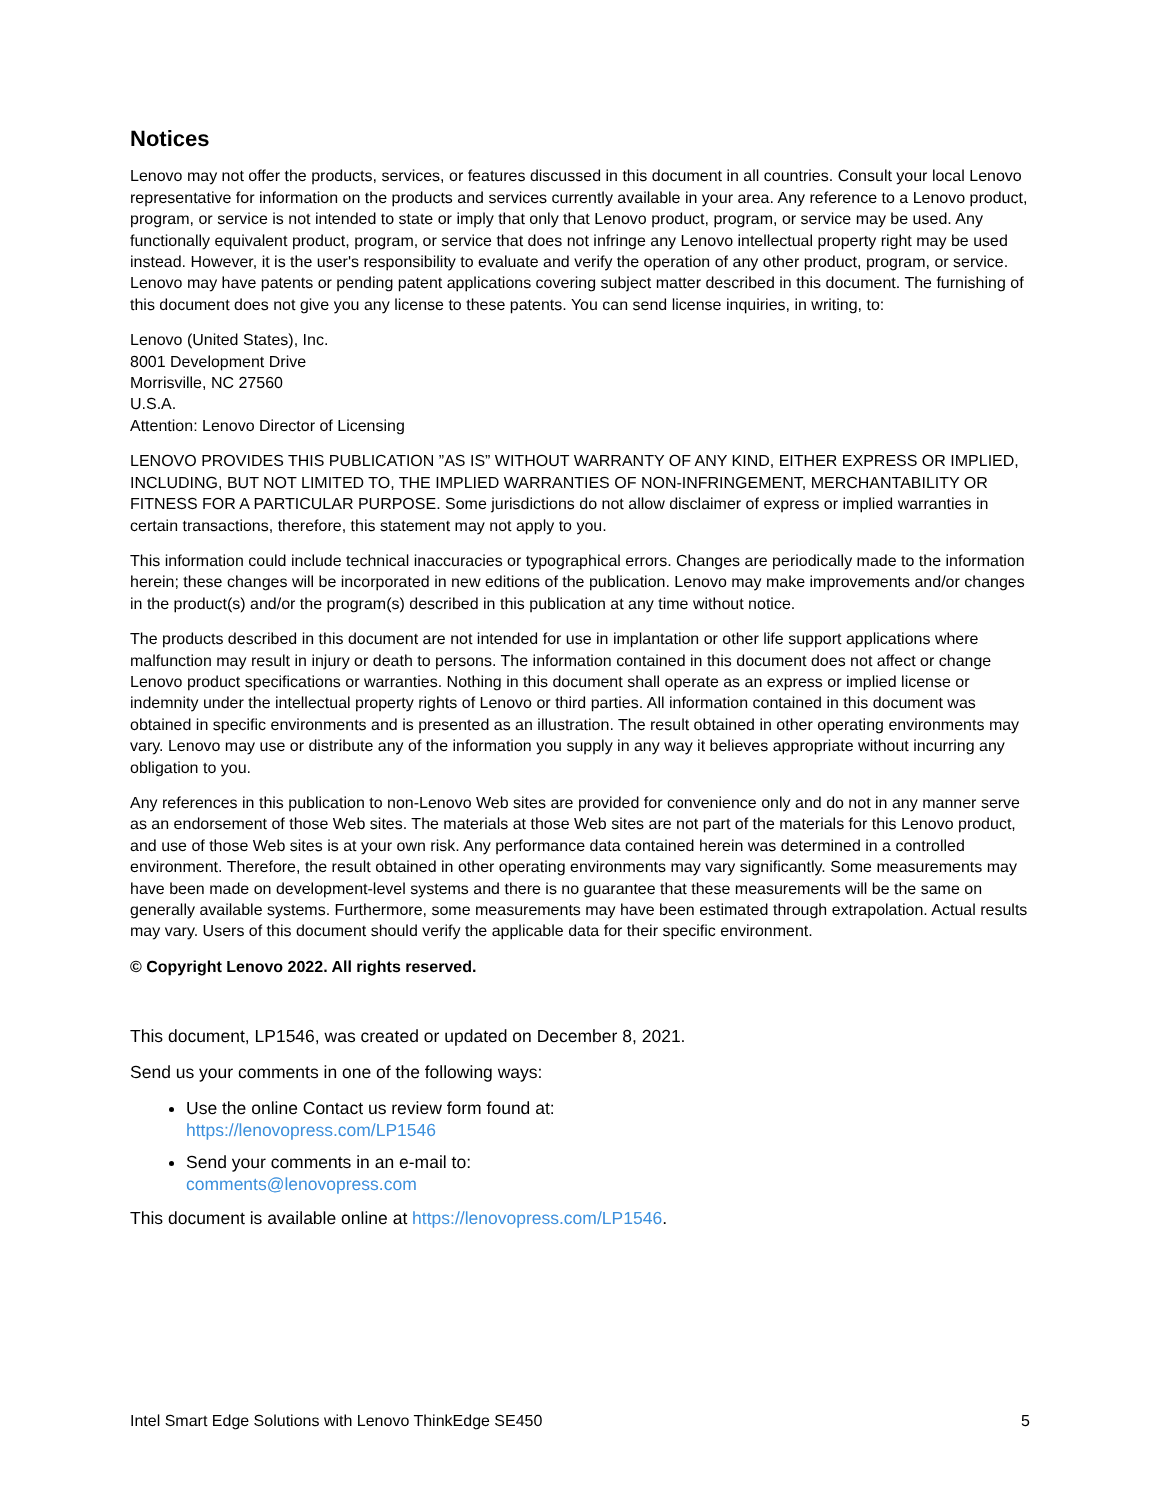Notices
Lenovo may not offer the products, services, or features discussed in this document in all countries. Consult your local Lenovo representative for information on the products and services currently available in your area. Any reference to a Lenovo product, program, or service is not intended to state or imply that only that Lenovo product, program, or service may be used. Any functionally equivalent product, program, or service that does not infringe any Lenovo intellectual property right may be used instead. However, it is the user's responsibility to evaluate and verify the operation of any other product, program, or service. Lenovo may have patents or pending patent applications covering subject matter described in this document. The furnishing of this document does not give you any license to these patents. You can send license inquiries, in writing, to:
Lenovo (United States), Inc.
8001 Development Drive
Morrisville, NC 27560
U.S.A.
Attention: Lenovo Director of Licensing
LENOVO PROVIDES THIS PUBLICATION ”AS IS” WITHOUT WARRANTY OF ANY KIND, EITHER EXPRESS OR IMPLIED, INCLUDING, BUT NOT LIMITED TO, THE IMPLIED WARRANTIES OF NON-INFRINGEMENT, MERCHANTABILITY OR FITNESS FOR A PARTICULAR PURPOSE. Some jurisdictions do not allow disclaimer of express or implied warranties in certain transactions, therefore, this statement may not apply to you.
This information could include technical inaccuracies or typographical errors. Changes are periodically made to the information herein; these changes will be incorporated in new editions of the publication. Lenovo may make improvements and/or changes in the product(s) and/or the program(s) described in this publication at any time without notice.
The products described in this document are not intended for use in implantation or other life support applications where malfunction may result in injury or death to persons. The information contained in this document does not affect or change Lenovo product specifications or warranties. Nothing in this document shall operate as an express or implied license or indemnity under the intellectual property rights of Lenovo or third parties. All information contained in this document was obtained in specific environments and is presented as an illustration. The result obtained in other operating environments may vary. Lenovo may use or distribute any of the information you supply in any way it believes appropriate without incurring any obligation to you.
Any references in this publication to non-Lenovo Web sites are provided for convenience only and do not in any manner serve as an endorsement of those Web sites. The materials at those Web sites are not part of the materials for this Lenovo product, and use of those Web sites is at your own risk. Any performance data contained herein was determined in a controlled environment. Therefore, the result obtained in other operating environments may vary significantly. Some measurements may have been made on development-level systems and there is no guarantee that these measurements will be the same on generally available systems. Furthermore, some measurements may have been estimated through extrapolation. Actual results may vary. Users of this document should verify the applicable data for their specific environment.
© Copyright Lenovo 2022. All rights reserved.
This document, LP1546, was created or updated on December 8, 2021.
Send us your comments in one of the following ways:
Use the online Contact us review form found at:
https://lenovopress.com/LP1546
Send your comments in an e-mail to:
comments@lenovopress.com
This document is available online at https://lenovopress.com/LP1546.
Intel Smart Edge Solutions with Lenovo ThinkEdge SE450 5